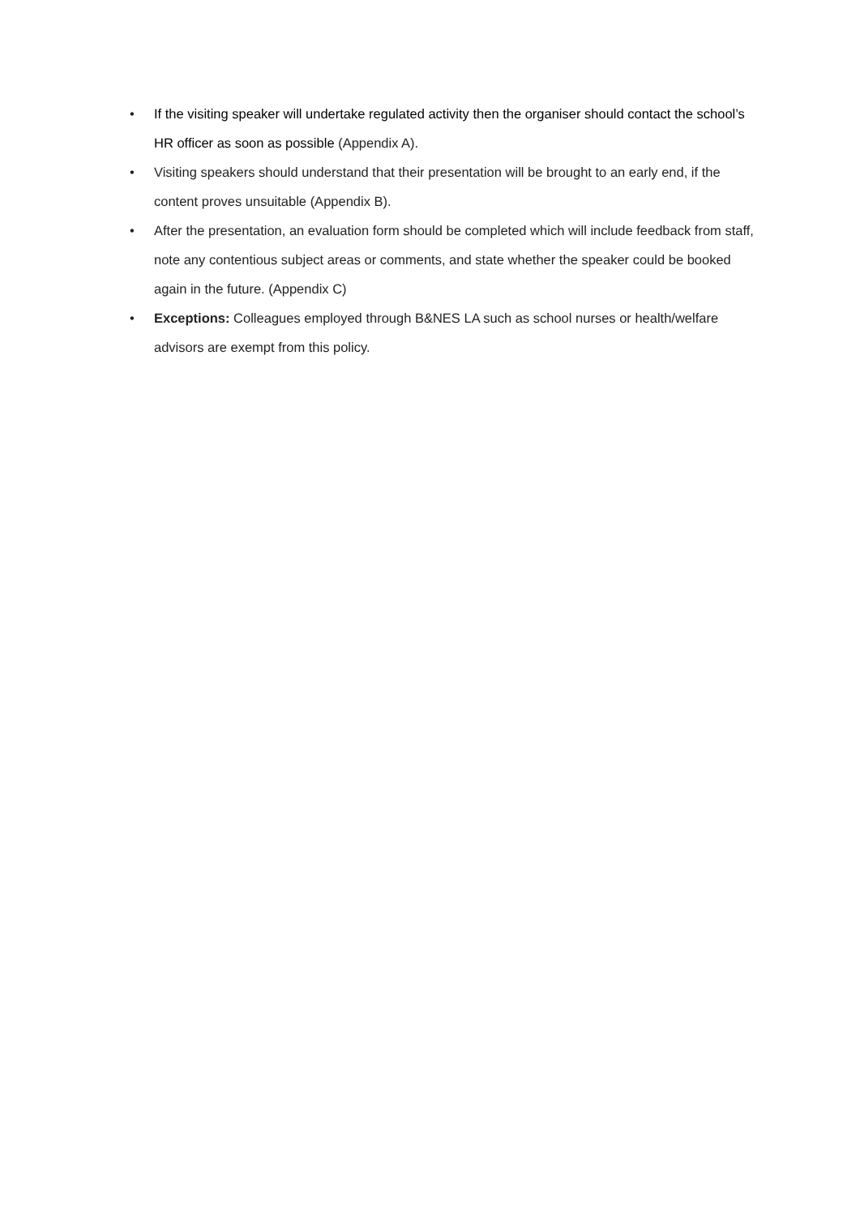• If the visiting speaker will undertake regulated activity then the organiser should contact the school’s HR officer as soon as possible (Appendix A).
• Visiting speakers should understand that their presentation will be brought to an early end, if the content proves unsuitable (Appendix B).
• After the presentation, an evaluation form should be completed which will include feedback from staff, note any contentious subject areas or comments, and state whether the speaker could be booked again in the future. (Appendix C)
• Exceptions: Colleagues employed through B&NES LA such as school nurses or health/welfare advisors are exempt from this policy.